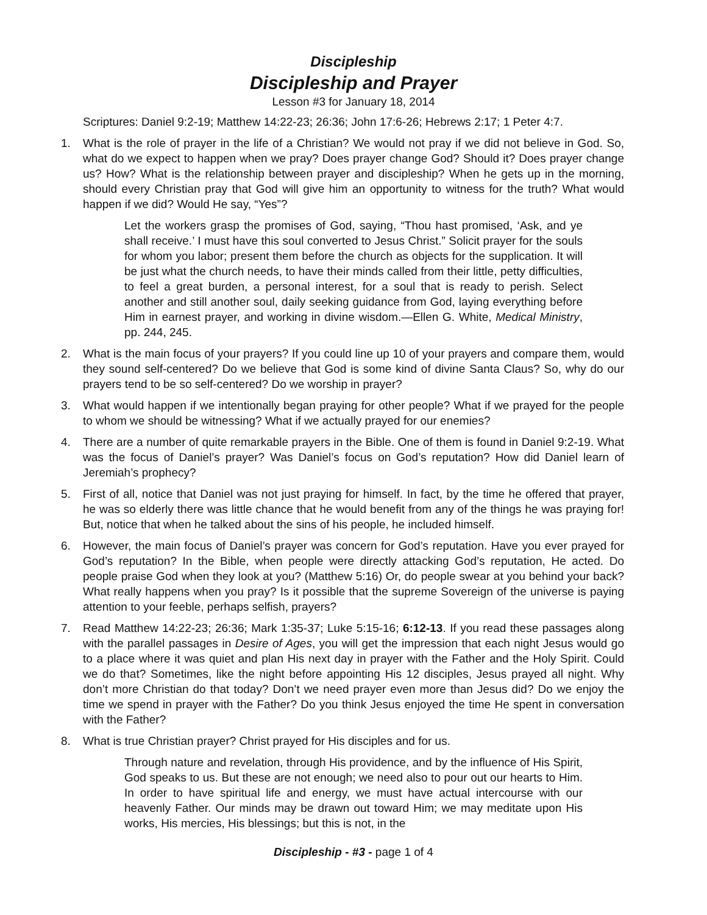Discipleship
Discipleship and Prayer
Lesson #3 for January 18, 2014
Scriptures: Daniel 9:2-19; Matthew 14:22-23; 26:36; John 17:6-26; Hebrews 2:17; 1 Peter 4:7.
1. What is the role of prayer in the life of a Christian? We would not pray if we did not believe in God. So, what do we expect to happen when we pray? Does prayer change God? Should it? Does prayer change us? How? What is the relationship between prayer and discipleship? When he gets up in the morning, should every Christian pray that God will give him an opportunity to witness for the truth? What would happen if we did? Would He say, “Yes”?
Let the workers grasp the promises of God, saying, “Thou hast promised, ‘Ask, and ye shall receive.’ I must have this soul converted to Jesus Christ.” Solicit prayer for the souls for whom you labor; present them before the church as objects for the supplication. It will be just what the church needs, to have their minds called from their little, petty difficulties, to feel a great burden, a personal interest, for a soul that is ready to perish. Select another and still another soul, daily seeking guidance from God, laying everything before Him in earnest prayer, and working in divine wisdom.—Ellen G. White, Medical Ministry, pp. 244, 245.
2. What is the main focus of your prayers? If you could line up 10 of your prayers and compare them, would they sound self-centered? Do we believe that God is some kind of divine Santa Claus? So, why do our prayers tend to be so self-centered? Do we worship in prayer?
3. What would happen if we intentionally began praying for other people? What if we prayed for the people to whom we should be witnessing? What if we actually prayed for our enemies?
4. There are a number of quite remarkable prayers in the Bible. One of them is found in Daniel 9:2-19. What was the focus of Daniel’s prayer? Was Daniel’s focus on God’s reputation? How did Daniel learn of Jeremiah’s prophecy?
5. First of all, notice that Daniel was not just praying for himself. In fact, by the time he offered that prayer, he was so elderly there was little chance that he would benefit from any of the things he was praying for! But, notice that when he talked about the sins of his people, he included himself.
6. However, the main focus of Daniel’s prayer was concern for God’s reputation. Have you ever prayed for God’s reputation? In the Bible, when people were directly attacking God’s reputation, He acted. Do people praise God when they look at you? (Matthew 5:16) Or, do people swear at you behind your back? What really happens when you pray? Is it possible that the supreme Sovereign of the universe is paying attention to your feeble, perhaps selfish, prayers?
7. Read Matthew 14:22-23; 26:36; Mark 1:35-37; Luke 5:15-16; 6:12-13. If you read these passages along with the parallel passages in Desire of Ages, you will get the impression that each night Jesus would go to a place where it was quiet and plan His next day in prayer with the Father and the Holy Spirit. Could we do that? Sometimes, like the night before appointing His 12 disciples, Jesus prayed all night. Why don’t more Christian do that today? Don’t we need prayer even more than Jesus did? Do we enjoy the time we spend in prayer with the Father? Do you think Jesus enjoyed the time He spent in conversation with the Father?
8. What is true Christian prayer? Christ prayed for His disciples and for us.
Through nature and revelation, through His providence, and by the influence of His Spirit, God speaks to us. But these are not enough; we need also to pour out our hearts to Him. In order to have spiritual life and energy, we must have actual intercourse with our heavenly Father. Our minds may be drawn out toward Him; we may meditate upon His works, His mercies, His blessings; but this is not, in the
Discipleship - #3 - page 1 of 4